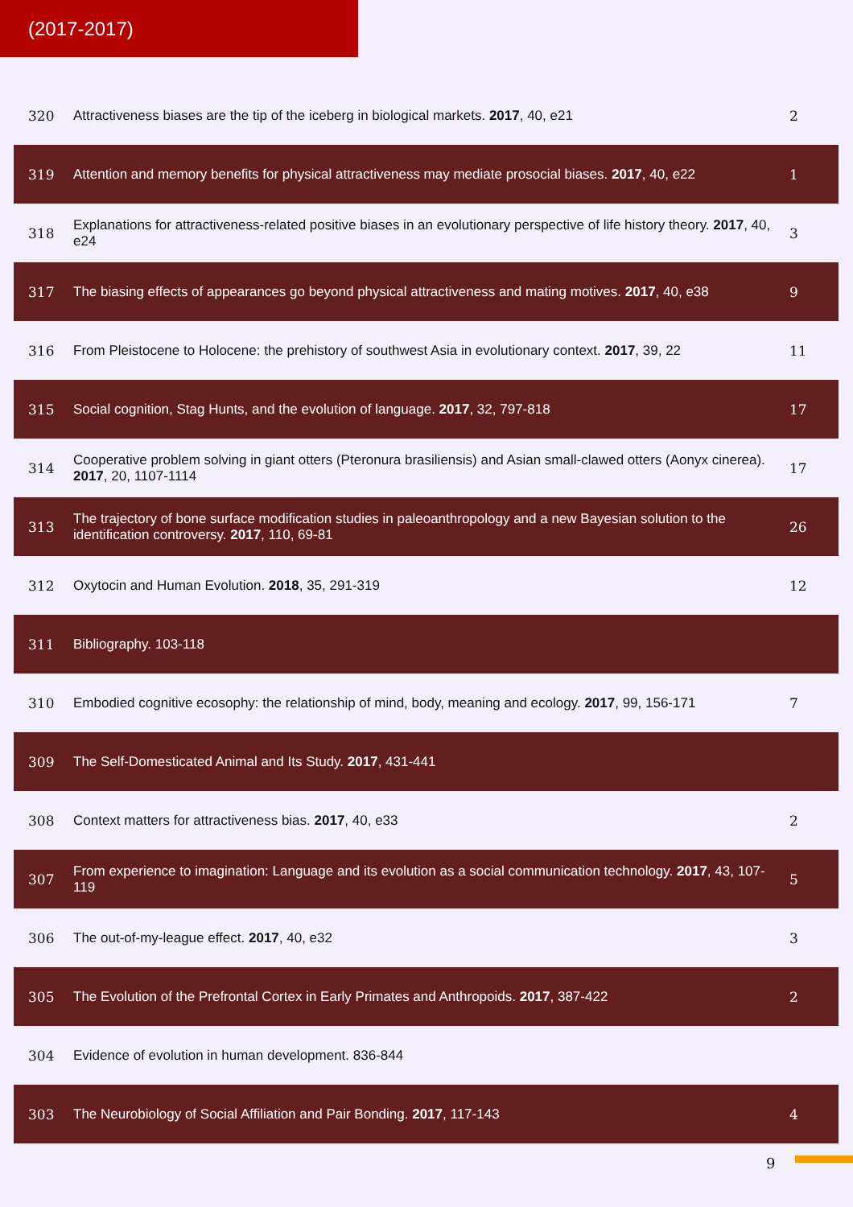(2017-2017)
| 320 | Attractiveness biases are the tip of the iceberg in biological markets. 2017 , 40, e21 | 2 |
| 319 | Attention and memory benefits for physical attractiveness may mediate prosocial biases. 2017 , 40, e22 | 1 |
| 318 | Explanations for attractiveness-related positive biases in an evolutionary perspective of life history theory. 2017 , 40, e24 | 3 |
| 317 | The biasing effects of appearances go beyond physical attractiveness and mating motives. 2017 , 40, e38 | 9 |
| 316 | From Pleistocene to Holocene: the prehistory of southwest Asia in evolutionary context. 2017 , 39, 22 | 11 |
| 315 | Social cognition, Stag Hunts, and the evolution of language. 2017 , 32, 797-818 | 17 |
| 314 | Cooperative problem solving in giant otters (Pteronura brasiliensis) and Asian small-clawed otters (Aonyx cinerea). 2017 , 20, 1107-1114 | 17 |
| 313 | The trajectory of bone surface modification studies in paleoanthropology and a new Bayesian solution to the identification controversy. 2017 , 110, 69-81 | 26 |
| 312 | Oxytocin and Human Evolution. 2018 , 35, 291-319 | 12 |
| 311 | Bibliography. 103-118 | |
| 310 | Embodied cognitive ecosophy: the relationship of mind, body, meaning and ecology. 2017 , 99, 156-171 | 7 |
| 309 | The Self-Domesticated Animal and Its Study. 2017 , 431-441 | |
| 308 | Context matters for attractiveness bias. 2017 , 40, e33 | 2 |
| 307 | From experience to imagination: Language and its evolution as a social communication technology. 2017 , 43, 107-119 | 5 |
| 306 | The out-of-my-league effect. 2017 , 40, e32 | 3 |
| 305 | The Evolution of the Prefrontal Cortex in Early Primates and Anthropoids. 2017 , 387-422 | 2 |
| 304 | Evidence of evolution in human development. 836-844 | |
| 303 | The Neurobiology of Social Affiliation and Pair Bonding. 2017 , 117-143 | 4 |
9